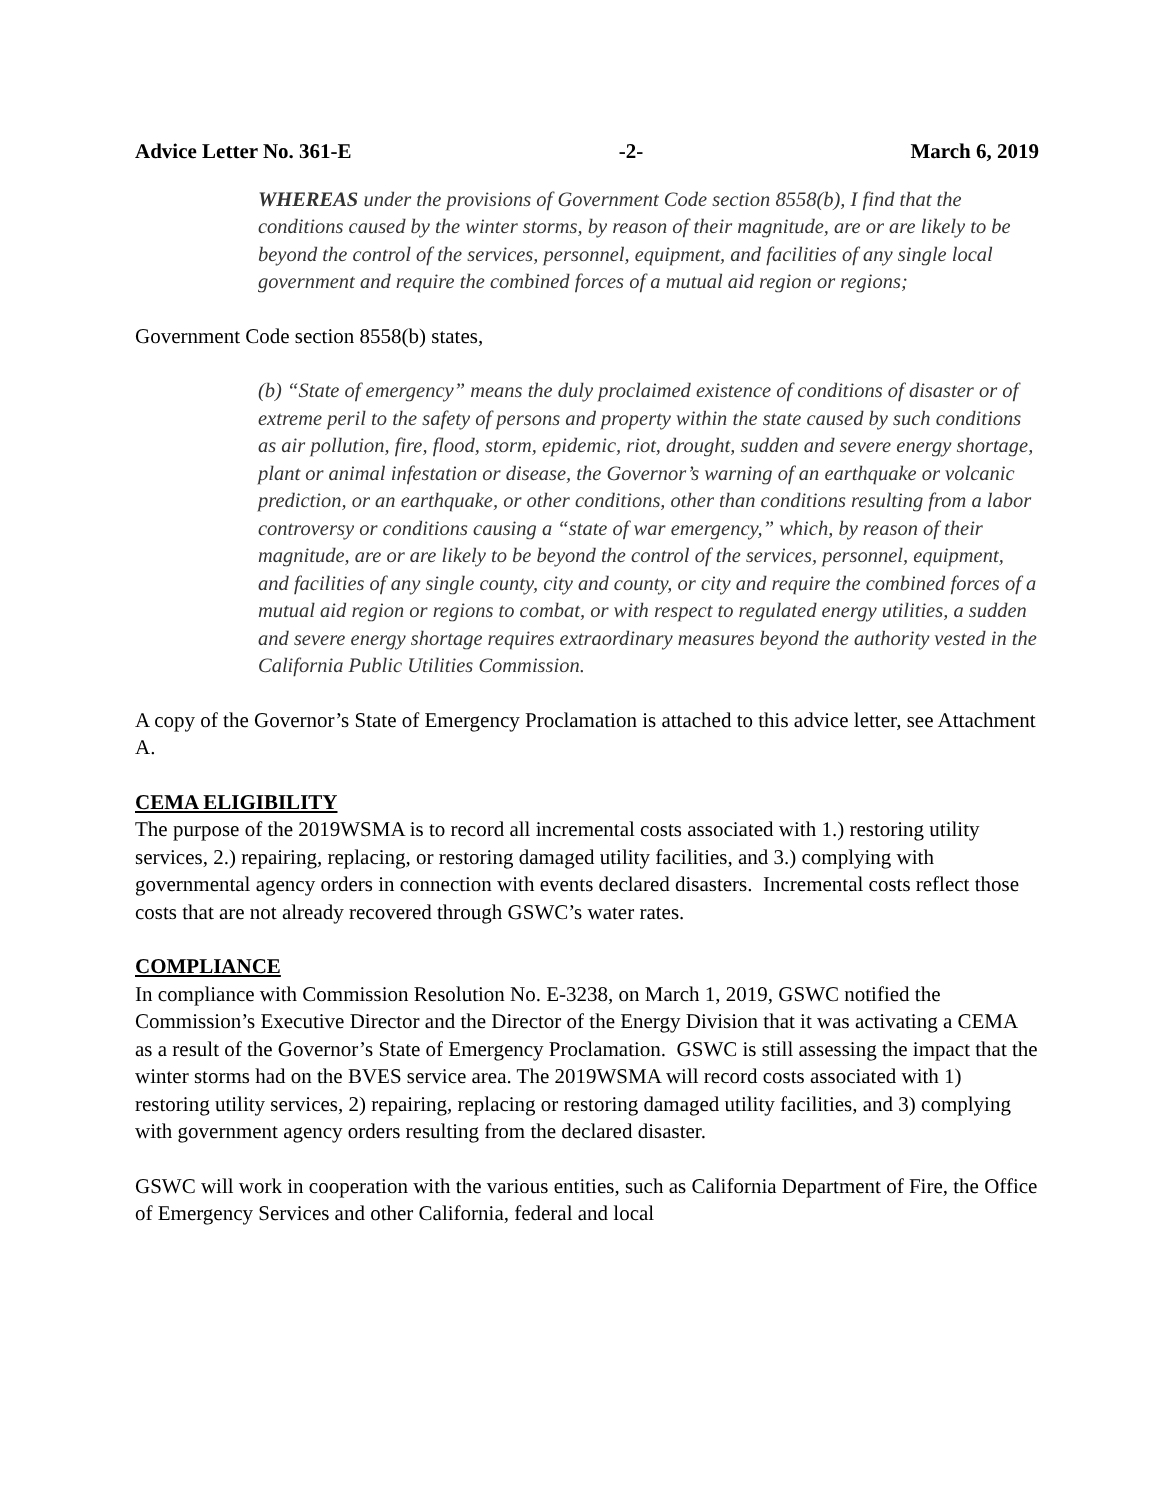Advice Letter No. 361-E -2- March 6, 2019
WHEREAS under the provisions of Government Code section 8558(b), I find that the conditions caused by the winter storms, by reason of their magnitude, are or are likely to be beyond the control of the services, personnel, equipment, and facilities of any single local government and require the combined forces of a mutual aid region or regions;
Government Code section 8558(b) states,
(b) “State of emergency” means the duly proclaimed existence of conditions of disaster or of extreme peril to the safety of persons and property within the state caused by such conditions as air pollution, fire, flood, storm, epidemic, riot, drought, sudden and severe energy shortage, plant or animal infestation or disease, the Governor’s warning of an earthquake or volcanic prediction, or an earthquake, or other conditions, other than conditions resulting from a labor controversy or conditions causing a “state of war emergency,” which, by reason of their magnitude, are or are likely to be beyond the control of the services, personnel, equipment, and facilities of any single county, city and county, or city and require the combined forces of a mutual aid region or regions to combat, or with respect to regulated energy utilities, a sudden and severe energy shortage requires extraordinary measures beyond the authority vested in the California Public Utilities Commission.
A copy of the Governor’s State of Emergency Proclamation is attached to this advice letter, see Attachment A.
CEMA ELIGIBILITY
The purpose of the 2019WSMA is to record all incremental costs associated with 1.) restoring utility services, 2.) repairing, replacing, or restoring damaged utility facilities, and 3.) complying with governmental agency orders in connection with events declared disasters. Incremental costs reflect those costs that are not already recovered through GSWC’s water rates.
COMPLIANCE
In compliance with Commission Resolution No. E-3238, on March 1, 2019, GSWC notified the Commission’s Executive Director and the Director of the Energy Division that it was activating a CEMA as a result of the Governor’s State of Emergency Proclamation. GSWC is still assessing the impact that the winter storms had on the BVES service area. The 2019WSMA will record costs associated with 1) restoring utility services, 2) repairing, replacing or restoring damaged utility facilities, and 3) complying with government agency orders resulting from the declared disaster.
GSWC will work in cooperation with the various entities, such as California Department of Fire, the Office of Emergency Services and other California, federal and local